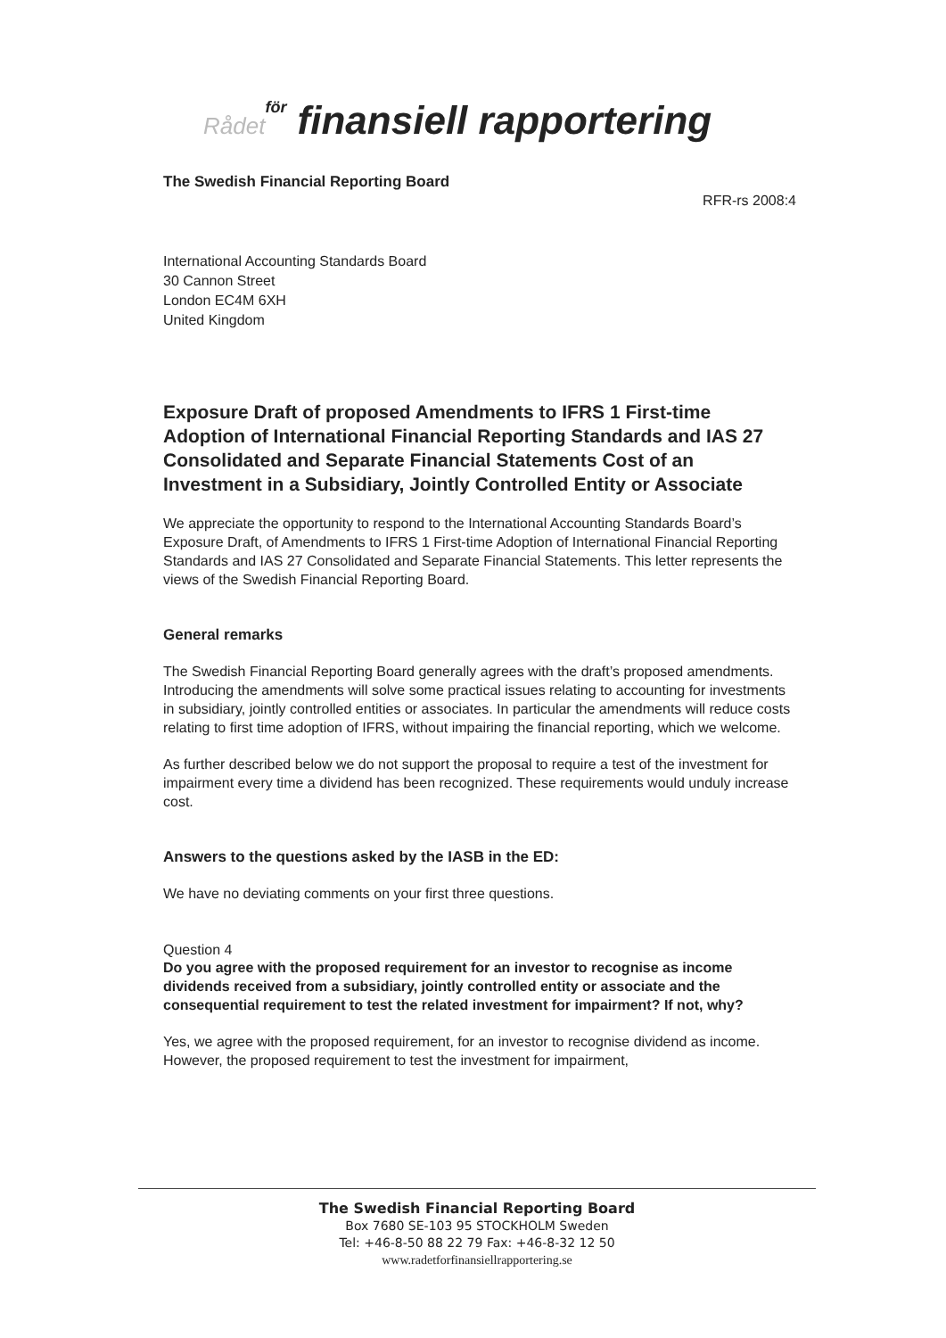Rådet för finansiell rapportering
The Swedish Financial Reporting Board
RFR-rs 2008:4
International Accounting Standards Board
30 Cannon Street
London EC4M 6XH
United Kingdom
Exposure Draft of proposed Amendments to IFRS 1 First-time Adoption of International Financial Reporting Standards and IAS 27 Consolidated and Separate Financial Statements Cost of an Investment in a Subsidiary, Jointly Controlled Entity or Associate
We appreciate the opportunity to respond to the International Accounting Standards Board’s Exposure Draft, of Amendments to IFRS 1 First-time Adoption of International Financial Reporting Standards and IAS 27 Consolidated and Separate Financial Statements. This letter represents the views of the Swedish Financial Reporting Board.
General remarks
The Swedish Financial Reporting Board generally agrees with the draft’s proposed amendments. Introducing the amendments will solve some practical issues relating to accounting for investments in subsidiary, jointly controlled entities or associates. In particular the amendments will reduce costs relating to first time adoption of IFRS, without impairing the financial reporting, which we welcome.
As further described below we do not support the proposal to require a test of the investment for impairment every time a dividend has been recognized. These requirements would unduly increase cost.
Answers to the questions asked by the IASB in the ED:
We have no deviating comments on your first three questions.
Question 4
Do you agree with the proposed requirement for an investor to recognise as income dividends received from a subsidiary, jointly controlled entity or associate and the consequential requirement to test the related investment for impairment? If not, why?
Yes, we agree with the proposed requirement, for an investor to recognise dividend as income. However, the proposed requirement to test the investment for impairment,
The Swedish Financial Reporting Board
Box 7680 SE-103 95 STOCKHOLM Sweden
Tel: +46-8-50 88 22 79 Fax: +46-8-32 12 50
www.radetforfinansiellrapportering.se